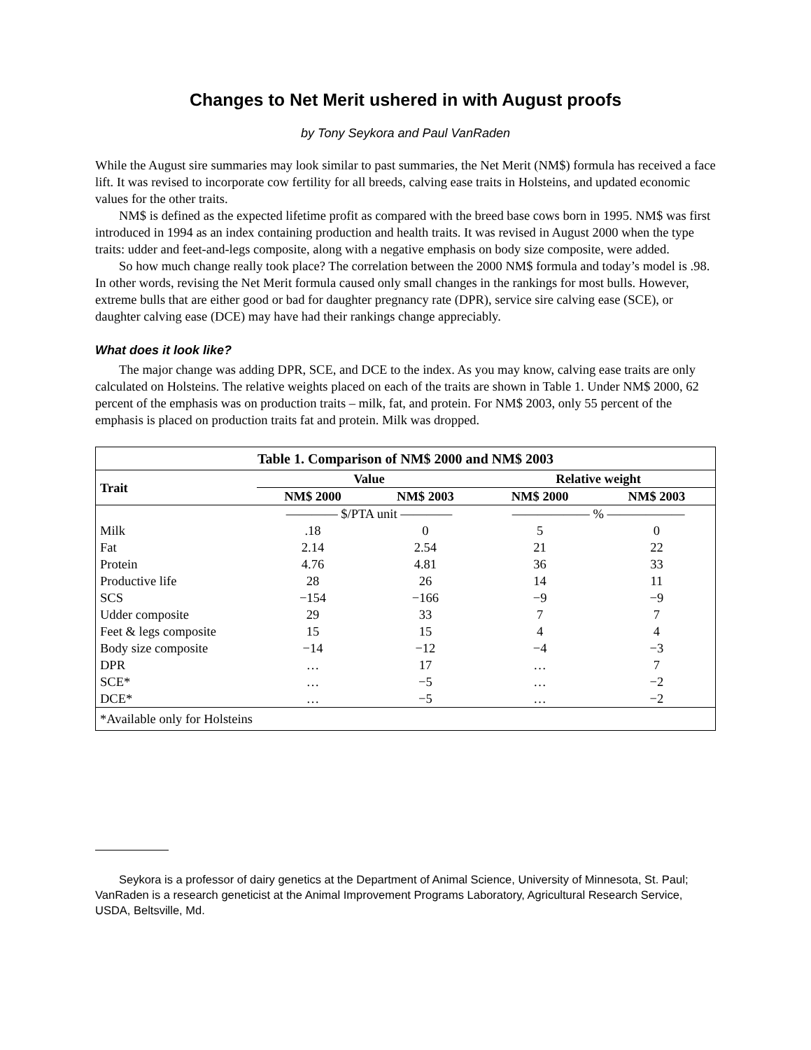Changes to Net Merit ushered in with August proofs
by Tony Seykora and Paul VanRaden
While the August sire summaries may look similar to past summaries, the Net Merit (NM$) formula has received a face lift. It was revised to incorporate cow fertility for all breeds, calving ease traits in Holsteins, and updated economic values for the other traits.
NM$ is defined as the expected lifetime profit as compared with the breed base cows born in 1995. NM$ was first introduced in 1994 as an index containing production and health traits. It was revised in August 2000 when the type traits: udder and feet-and-legs composite, along with a negative emphasis on body size composite, were added.
So how much change really took place? The correlation between the 2000 NM$ formula and today’s model is .98. In other words, revising the Net Merit formula caused only small changes in the rankings for most bulls. However, extreme bulls that are either good or bad for daughter pregnancy rate (DPR), service sire calving ease (SCE), or daughter calving ease (DCE) may have had their rankings change appreciably.
What does it look like?
The major change was adding DPR, SCE, and DCE to the index. As you may know, calving ease traits are only calculated on Holsteins. The relative weights placed on each of the traits are shown in Table 1. Under NM$ 2000, 62 percent of the emphasis was on production traits – milk, fat, and protein. For NM$ 2003, only 55 percent of the emphasis is placed on production traits fat and protein. Milk was dropped.
| Table 1. Comparison of NM$ 2000 and NM$ 2003 | | | | |
| Trait | Value | | Relative weight | |
| | NM$ 2000 | NM$ 2003 | NM$ 2000 | NM$ 2003 |
| | ———— $/PTA unit ———— | | —————— % —————— | |
| Milk | .18 | 0 | 5 | 0 |
| Fat | 2.14 | 2.54 | 21 | 22 |
| Protein | 4.76 | 4.81 | 36 | 33 |
| Productive life | 28 | 26 | 14 | 11 |
| SCS | −154 | −166 | −9 | −9 |
| Udder composite | 29 | 33 | 7 | 7 |
| Feet & legs composite | 15 | 15 | 4 | 4 |
| Body size composite | −14 | −12 | −4 | −3 |
| DPR | … | 17 | … | 7 |
| SCE* | … | −5 | … | −2 |
| DCE* | … | −5 | … | −2 |
| *Available only for Holsteins | | | | |
Seykora is a professor of dairy genetics at the Department of Animal Science, University of Minnesota, St. Paul; VanRaden is a research geneticist at the Animal Improvement Programs Laboratory, Agricultural Research Service, USDA, Beltsville, Md.